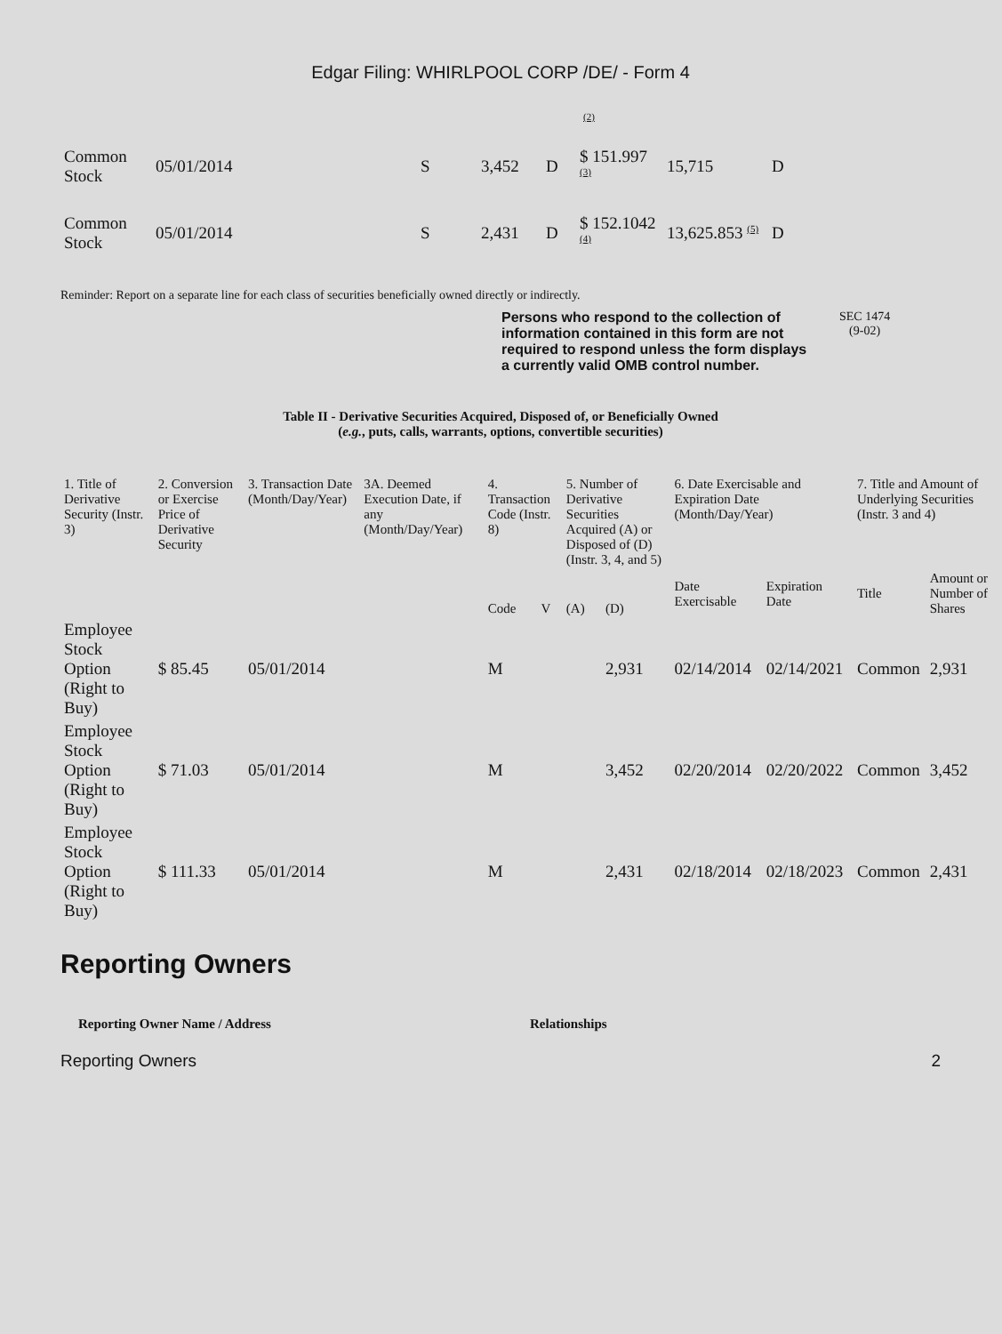Edgar Filing: WHIRLPOOL CORP /DE/ - Form 4
| | <sup>(2)</sup> |
| Common Stock | 05/01/2014 | S | 3,452 | D | $ 151.997 <sup>(3)</sup> | 15,715 | D |
| Common Stock | 05/01/2014 | S | 2,431 | D | $ 152.1042 <sup>(4)</sup> | 13,625.853 <sup>(5)</sup> | D |
Reminder: Report on a separate line for each class of securities beneficially owned directly or indirectly.
Persons who respond to the collection of information contained in this form are not required to respond unless the form displays a currently valid OMB control number.
SEC 1474
(9-02)
Table II - Derivative Securities Acquired, Disposed of, or Beneficially Owned
(e.g., puts, calls, warrants, options, convertible securities)
| 1. Title of Derivative Security (Instr. 3) | 2. Conversion or Exercise Price of Derivative Security | 3. Transaction Date (Month/Day/Year) | 3A. Deemed Execution Date, if any (Month/Day/Year) | 4. Transaction Code (Instr. 8) | | 5. Number of Derivative Securities Acquired (A) or Disposed of (D) (Instr. 3, 4, and 5) | | 6. Date Exercisable and Expiration Date (Month/Day/Year) | | 7. Title and Amount of Underlying Securities (Instr. 3 and 4) | |
| --- | --- | --- | --- | --- | --- | --- | --- | --- | --- | --- | --- |
| | | | | Code | V | (A) | (D) | Date Exercisable | Expiration Date | Title | Amount or Number of Shares |
| Employee Stock Option (Right to Buy) | $ 85.45 | 05/01/2014 | | M | | | 2,931 | 02/14/2014 | 02/14/2021 | Common | 2,931 |
| Employee Stock Option (Right to Buy) | $ 71.03 | 05/01/2014 | | M | | | 3,452 | 02/20/2014 | 02/20/2022 | Common | 3,452 |
| Employee Stock Option (Right to Buy) | $ 111.33 | 05/01/2014 | | M | | | 2,431 | 02/18/2014 | 02/18/2023 | Common | 2,431 |
Reporting Owners
| Reporting Owner Name / Address | Relationships |
| --- | --- |
Reporting Owners 2